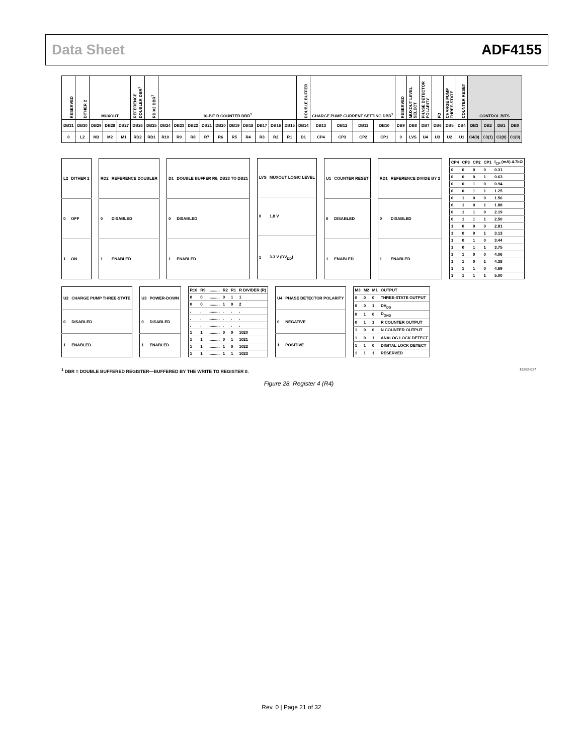Data Sheet ADF4155
| RESERVED | DITHER 2 | MUXOUT | | | REFERENCE DOUBLER DBR<sup>1</sup> | RDIV2 DBR<sup>1</sup> | 10-BIT R COUNTER DBR<sup>1</sup> | | | | | | | | | | DOUBLE BUFFER | CHARGE PUMP CURRENT SETTING DBR<sup>1</sup> | | | | RESERVED | MUXOUT LEVEL SELECT | PHASE DETECTOR POLARITY | PD | CHARGE PUMP THREE-STATE | COUNTER RESET | CONTROL BITS | | | |
| DB31 | DB30 | DB29 | DB28 | DB27 | DB26 | DB25 | DB24 | DB23 | DB22 | DB21 | DB20 | DB19 | DB18 | DB17 | DB16 | DB15 | DB14 | DB13 | DB12 | DB11 | DB10 | DB9 | DB8 | DB7 | DB6 | DB5 | DB4 | DB3 | DB2 | DB1 | DB0 |
| 0 | L2 | M3 | M2 | M1 | RD2 | RD1 | R10 | R9 | R8 | R7 | R6 | R5 | R4 | R3 | R2 | R1 | D1 | CP4 | CP3 | CP2 | CP1 | 0 | LVS | U4 | U3 | U2 | U1 | C4(0) | C3(1) | C2(0) | C1(0) |
| L2 | DITHER 2 |
| --- | --- |
| 0 | OFF |
| 1 | ON |
| RD2 | REFERENCE DOUBLER |
| --- | --- |
| 0 | DISABLED |
| 1 | ENABLED |
| D1 | DOUBLE BUFFER R6, DB23 TO DB21 |
| --- | --- |
| 0 | DISABLED |
| 1 | ENABLED |
| LVS | MUXOUT LOGIC LEVEL |
| --- | --- |
| 0 | 1.8 V |
| 1 | 3.3 V (DV<sub>DD</sub>) |
| U1 | COUNTER RESET |
| --- | --- |
| 0 | DISABLED |
| 1 | ENABLED |
| RD1 | REFERENCE DIVIDE BY 2 |
| --- | --- |
| 0 | DISABLED |
| 1 | ENABLED |
| CP4 | CP3 | CP2 | CP1 | I<sub>CP</sub> (mA) 4.7kΩ |
| --- | --- | --- | --- | --- |
| 0 | 0 | 0 | 0 | 0.31 |
| 0 | 0 | 0 | 1 | 0.63 |
| 0 | 0 | 1 | 0 | 0.94 |
| 0 | 0 | 1 | 1 | 1.25 |
| 0 | 1 | 0 | 0 | 1.56 |
| 0 | 1 | 0 | 1 | 1.88 |
| 0 | 1 | 1 | 0 | 2.19 |
| 0 | 1 | 1 | 1 | 2.50 |
| 1 | 0 | 0 | 0 | 2.81 |
| 1 | 0 | 0 | 1 | 3.13 |
| 1 | 0 | 1 | 0 | 3.44 |
| 1 | 0 | 1 | 1 | 3.75 |
| 1 | 1 | 0 | 0 | 4.06 |
| 1 | 1 | 0 | 1 | 4.38 |
| 1 | 1 | 1 | 0 | 4.69 |
| 1 | 1 | 1 | 1 | 5.00 |
| U2 | CHARGE PUMP THREE-STATE |
| --- | --- |
| 0 | DISABLED |
| 1 | ENABLED |
| U3 | POWER-DOWN |
| --- | --- |
| 0 | DISABLED |
| 1 | ENABLED |
| R10 | R9 | .......... | R2 | R1 | R DIVIDER (R) |
| --- | --- | --- | --- | --- | --- |
| 0 | 0 | .......... | 0 | 1 | 1 |
| 0 | 0 | .......... | 1 | 0 | 2 |
| . | . | .......... | . | . | . |
| . | . | .......... | . | . | . |
| . | . | .......... | . | . | . |
| 1 | 1 | .......... | 0 | 0 | 1020 |
| 1 | 1 | .......... | 0 | 1 | 1021 |
| 1 | 1 | .......... | 1 | 0 | 1022 |
| 1 | 1 | .......... | 1 | 1 | 1023 |
| U4 | PHASE DETECTOR POLARITY |
| --- | --- |
| 0 | NEGATIVE |
| 1 | POSITIVE |
| M3 | M2 | M1 | OUTPUT |
| --- | --- | --- | --- |
| 0 | 0 | 0 | THREE-STATE OUTPUT |
| 0 | 0 | 1 | DV<sub>DD</sub> |
| 0 | 1 | 0 | D<sub>GND</sub> |
| 0 | 1 | 1 | R COUNTER OUTPUT |
| 1 | 0 | 0 | N COUNTER OUTPUT |
| 1 | 0 | 1 | ANALOG LOCK DETECT |
| 1 | 1 | 0 | DIGITAL LOCK DETECT |
| 1 | 1 | 1 | RESERVED |
<sup>1</sup> DBR = DOUBLE BUFFERED REGISTER—BUFFERED BY THE WRITE TO REGISTER 0. 12262-027
Figure 28. Register 4 (R4)
Rev. 0 | Page 21 of 32